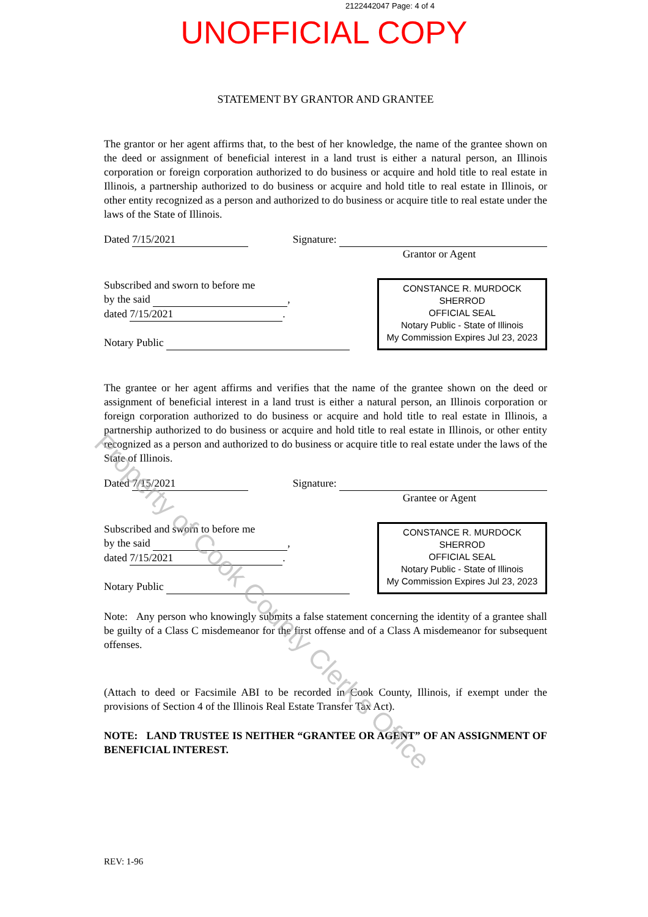2122442047 Page: 4 of 4
UNOFFICIAL COPY
STATEMENT BY GRANTOR AND GRANTEE
The grantor or her agent affirms that, to the best of her knowledge, the name of the grantee shown on the deed or assignment of beneficial interest in a land trust is either a natural person, an Illinois corporation or foreign corporation authorized to do business or acquire and hold title to real estate in Illinois, a partnership authorized to do business or acquire and hold title to real estate in Illinois, or other entity recognized as a person and authorized to do business or acquire title to real estate under the laws of the State of Illinois.
Dated 7/15/2021 Signature:
Grantor or Agent
Subscribed and sworn to before me
by the said ,
dated 7/15/2021.
Notary Public
CONSTANCE R. MURDOCK SHERROD
OFFICIAL SEAL
Notary Public - State of Illinois
My Commission Expires Jul 23, 2023
The grantee or her agent affirms and verifies that the name of the grantee shown on the deed or assignment of beneficial interest in a land trust is either a natural person, an Illinois corporation or foreign corporation authorized to do business or acquire and hold title to real estate in Illinois, a partnership authorized to do business or acquire and hold title to real estate in Illinois, or other entity recognized as a person and authorized to do business or acquire title to real estate under the laws of the State of Illinois.
Dated 7/15/2021 Signature:
Grantee or Agent
Subscribed and sworn to before me
by the said ,
dated 7/15/2021.
Notary Public
CONSTANCE R. MURDOCK SHERROD
OFFICIAL SEAL
Notary Public - State of Illinois
My Commission Expires Jul 23, 2023
Note: Any person who knowingly submits a false statement concerning the identity of a grantee shall be guilty of a Class C misdemeanor for the first offense and of a Class A misdemeanor for subsequent offenses.
(Attach to deed or Facsimile ABI to be recorded in Cook County, Illinois, if exempt under the provisions of Section 4 of the Illinois Real Estate Transfer Tax Act).
NOTE: LAND TRUSTEE IS NEITHER “GRANTEE OR AGENT” OF AN ASSIGNMENT OF BENEFICIAL INTEREST.
REV: 1-96
Property of Cook County Clerk's Office